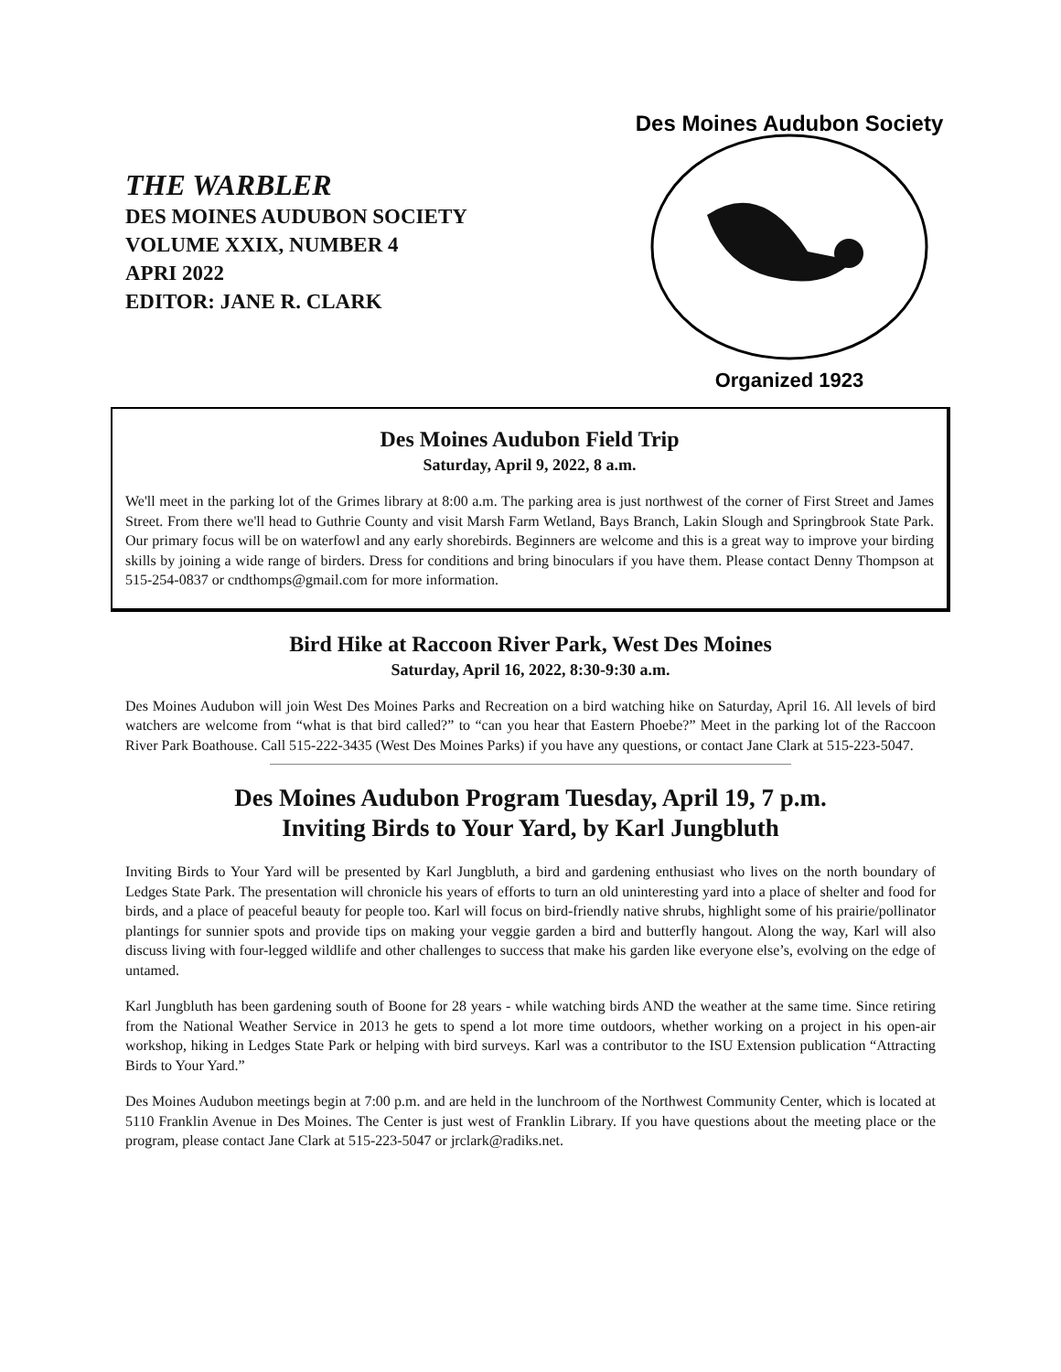THE WARBLER
DES MOINES AUDUBON SOCIETY
VOLUME XXIX, NUMBER 4
APRI 2022
EDITOR: JANE R. CLARK
Des Moines Audubon Society
Organized 1923
Des Moines Audubon Field Trip
Saturday, April 9, 2022, 8 a.m.
We'll meet in the parking lot of the Grimes library at 8:00 a.m. The parking area is just northwest of the corner of First Street and James Street. From there we'll head to Guthrie County and visit Marsh Farm Wetland, Bays Branch, Lakin Slough and Springbrook State Park. Our primary focus will be on waterfowl and any early shorebirds. Beginners are welcome and this is a great way to improve your birding skills by joining a wide range of birders. Dress for conditions and bring binoculars if you have them. Please contact Denny Thompson at 515-254-0837 or cndthomps@gmail.com for more information.
Bird Hike at Raccoon River Park, West Des Moines
Saturday, April 16, 2022, 8:30-9:30 a.m.
Des Moines Audubon will join West Des Moines Parks and Recreation on a bird watching hike on Saturday, April 16. All levels of bird watchers are welcome from “what is that bird called?” to “can you hear that Eastern Phoebe?” Meet in the parking lot of the Raccoon River Park Boathouse. Call 515-222-3435 (West Des Moines Parks) if you have any questions, or contact Jane Clark at 515-223-5047.
Des Moines Audubon Program Tuesday, April 19, 7 p.m.
Inviting Birds to Your Yard, by Karl Jungbluth
Inviting Birds to Your Yard will be presented by Karl Jungbluth, a bird and gardening enthusiast who lives on the north boundary of Ledges State Park. The presentation will chronicle his years of efforts to turn an old uninteresting yard into a place of shelter and food for birds, and a place of peaceful beauty for people too. Karl will focus on bird-friendly native shrubs, highlight some of his prairie/pollinator plantings for sunnier spots and provide tips on making your veggie garden a bird and butterfly hangout. Along the way, Karl will also discuss living with four-legged wildlife and other challenges to success that make his garden like everyone else’s, evolving on the edge of untamed.
Karl Jungbluth has been gardening south of Boone for 28 years - while watching birds AND the weather at the same time. Since retiring from the National Weather Service in 2013 he gets to spend a lot more time outdoors, whether working on a project in his open-air workshop, hiking in Ledges State Park or helping with bird surveys. Karl was a contributor to the ISU Extension publication “Attracting Birds to Your Yard.”
Des Moines Audubon meetings begin at 7:00 p.m. and are held in the lunchroom of the Northwest Community Center, which is located at 5110 Franklin Avenue in Des Moines. The Center is just west of Franklin Library. If you have questions about the meeting place or the program, please contact Jane Clark at 515-223-5047 or jrclark@radiks.net.